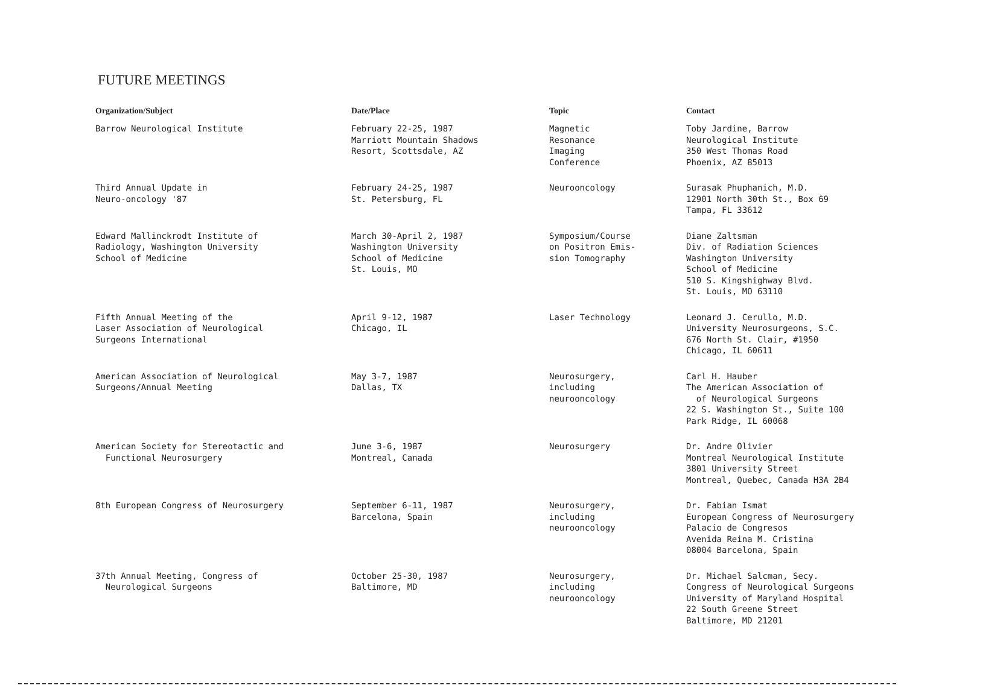FUTURE MEETINGS
| Organization/Subject | Date/Place | Topic | Contact |
| --- | --- | --- | --- |
| Barrow Neurological Institute | February 22-25, 1987 Marriott Mountain Shadows Resort, Scottsdale, AZ | Magnetic Resonance Imaging Conference | Toby Jardine, Barrow Neurological Institute 350 West Thomas Road Phoenix, AZ 85013 |
| Third Annual Update in Neuro-oncology '87 | February 24-25, 1987 St. Petersburg, FL | Neurooncology | Surasak Phuphanich, M.D. 12901 North 30th St., Box 69 Tampa, FL 33612 |
| Edward Mallinckrodt Institute of Radiology, Washington University School of Medicine | March 30-April 2, 1987 Washington University School of Medicine St. Louis, MO | Symposium/Course on Positron Emis- sion Tomography | Diane Zaltsman Div. of Radiation Sciences Washington University School of Medicine 510 S. Kingshighway Blvd. St. Louis, MO 63110 |
| Fifth Annual Meeting of the Laser Association of Neurological Surgeons International | April 9-12, 1987 Chicago, IL | Laser Technology | Leonard J. Cerullo, M.D. University Neurosurgeons, S.C. 676 North St. Clair, #1950 Chicago, IL 60611 |
| American Association of Neurological Surgeons/Annual Meeting | May 3-7, 1987 Dallas, TX | Neurosurgery, including neurooncology | Carl H. Hauber The American Association of of Neurological Surgeons 22 S. Washington St., Suite 100 Park Ridge, IL 60068 |
| American Society for Stereotactic and Functional Neurosurgery | June 3-6, 1987 Montreal, Canada | Neurosurgery | Dr. Andre Olivier Montreal Neurological Institute 3801 University Street Montreal, Quebec, Canada H3A 2B4 |
| 8th European Congress of Neurosurgery | September 6-11, 1987 Barcelona, Spain | Neurosurgery, including neurooncology | Dr. Fabian Ismat European Congress of Neurosurgery Palacio de Congresos Avenida Reina M. Cristina 08004 Barcelona, Spain |
| 37th Annual Meeting, Congress of Neurological Surgeons | October 25-30, 1987 Baltimore, MD | Neurosurgery, including neurooncology | Dr. Michael Salcman, Secy. Congress of Neurological Surgeons University of Maryland Hospital 22 South Greene Street Baltimore, MD 21201 |